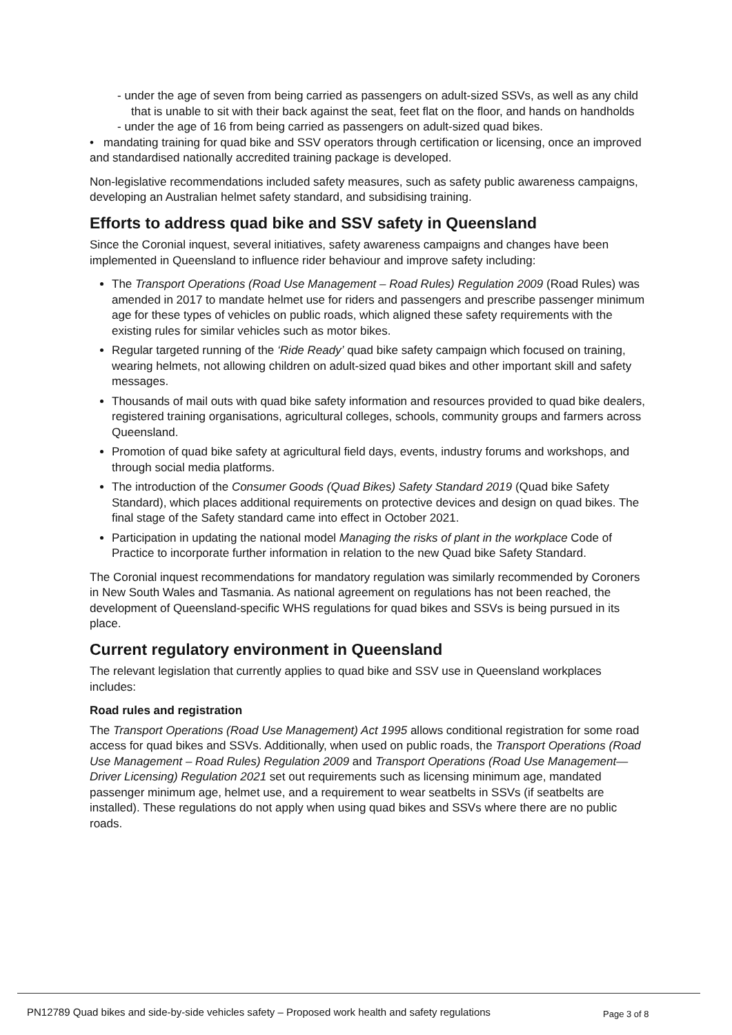- under the age of seven from being carried as passengers on adult-sized SSVs, as well as any child that is unable to sit with their back against the seat, feet flat on the floor, and hands on handholds
- under the age of 16 from being carried as passengers on adult-sized quad bikes.
• mandating training for quad bike and SSV operators through certification or licensing, once an improved and standardised nationally accredited training package is developed.
Non-legislative recommendations included safety measures, such as safety public awareness campaigns, developing an Australian helmet safety standard, and subsidising training.
Efforts to address quad bike and SSV safety in Queensland
Since the Coronial inquest, several initiatives, safety awareness campaigns and changes have been implemented in Queensland to influence rider behaviour and improve safety including:
The Transport Operations (Road Use Management – Road Rules) Regulation 2009 (Road Rules) was amended in 2017 to mandate helmet use for riders and passengers and prescribe passenger minimum age for these types of vehicles on public roads, which aligned these safety requirements with the existing rules for similar vehicles such as motor bikes.
Regular targeted running of the ‘Ride Ready’ quad bike safety campaign which focused on training, wearing helmets, not allowing children on adult-sized quad bikes and other important skill and safety messages.
Thousands of mail outs with quad bike safety information and resources provided to quad bike dealers, registered training organisations, agricultural colleges, schools, community groups and farmers across Queensland.
Promotion of quad bike safety at agricultural field days, events, industry forums and workshops, and through social media platforms.
The introduction of the Consumer Goods (Quad Bikes) Safety Standard 2019 (Quad bike Safety Standard), which places additional requirements on protective devices and design on quad bikes. The final stage of the Safety standard came into effect in October 2021.
Participation in updating the national model Managing the risks of plant in the workplace Code of Practice to incorporate further information in relation to the new Quad bike Safety Standard.
The Coronial inquest recommendations for mandatory regulation was similarly recommended by Coroners in New South Wales and Tasmania. As national agreement on regulations has not been reached, the development of Queensland-specific WHS regulations for quad bikes and SSVs is being pursued in its place.
Current regulatory environment in Queensland
The relevant legislation that currently applies to quad bike and SSV use in Queensland workplaces includes:
Road rules and registration
The Transport Operations (Road Use Management) Act 1995 allows conditional registration for some road access for quad bikes and SSVs. Additionally, when used on public roads, the Transport Operations (Road Use Management – Road Rules) Regulation 2009 and Transport Operations (Road Use Management—Driver Licensing) Regulation 2021 set out requirements such as licensing minimum age, mandated passenger minimum age, helmet use, and a requirement to wear seatbelts in SSVs (if seatbelts are installed). These regulations do not apply when using quad bikes and SSVs where there are no public roads.
PN12789 Quad bikes and side-by-side vehicles safety – Proposed work health and safety regulations Page 3 of 8